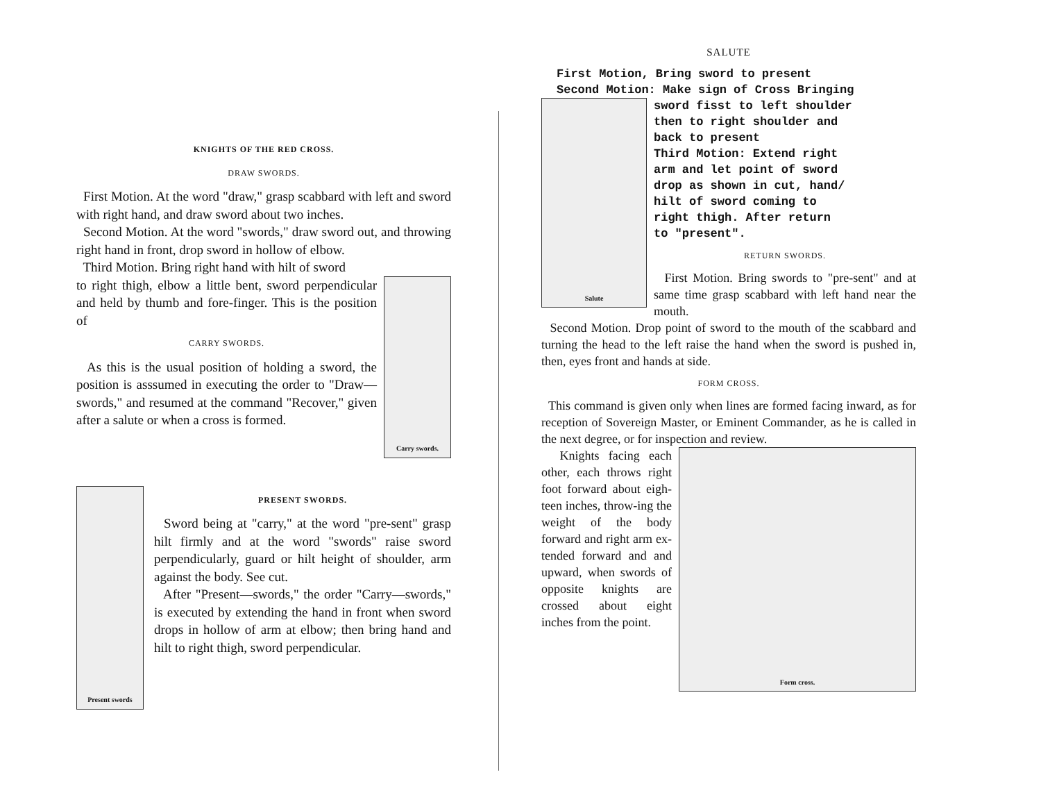KNIGHTS OF THE RED CROSS.
DRAW SWORDS.
First Motion. At the word "draw," grasp scabbard with left and sword with right hand, and draw sword about two inches.
Second Motion. At the word "swords," draw sword out, and throwing right hand in front, drop sword in hollow of elbow.
Third Motion. Bring right hand with hilt of sword
Carry swords.
to right thigh, elbow a little bent, sword perpendicular and held by thumb and fore-finger. This is the position of
CARRY SWORDS.
As this is the usual position of holding a sword, the position is asssumed in executing the order to "Draw—swords," and resumed at the command "Recover," given after a salute or when a cross is formed.
Present swords
PRESENT SWORDS.
Sword being at "carry," at the word "pre-sent" grasp hilt firmly and at the word "swords" raise sword perpendicularly, guard or hilt height of shoulder, arm against the body. See cut.
After "Present—swords," the order "Carry—swords," is executed by extending the hand in front when sword drops in hollow of arm at elbow; then bring hand and hilt to right thigh, sword perpendicular.
SALUTE
First Motion, Bring sword to present
Second Motion: Make sign of Cross Bringing
Salute
sword fisst to left shoulder
then to right shoulder and
back to present
Third Motion: Extend right
arm and let point of sword
drop as shown in cut, hand/
hilt of sword coming to
right thigh. After return
to "present".
RETURN SWORDS.
First Motion. Bring swords to "pre-sent" and at same time grasp scabbard with left hand near the mouth.
Second Motion. Drop point of sword to the mouth of the scabbard and turning the head to the left raise the hand when the sword is pushed in, then, eyes front and hands at side.
FORM CROSS.
This command is given only when lines are formed facing inward, as for reception of Sovereign Master, or Eminent Commander, as he is called in the next degree, or for inspection and review.
Form cross.
Knights facing each other, each throws right foot forward about eigh-teen inches, throw-ing the weight of the body forward and right arm ex-tended forward and and upward, when swords of opposite knights are crossed about eight inches from the point.